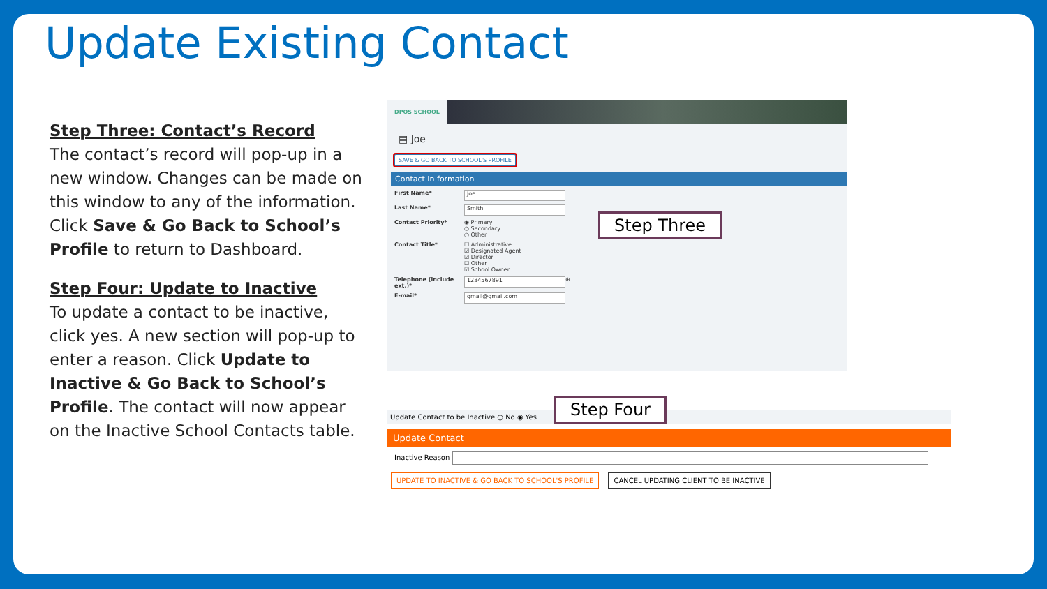Update Existing Contact
Step Three: Contact’s Record
The contact’s record will pop-up in a new window. Changes can be made on this window to any of the information. Click Save & Go Back to School’s Profile to return to Dashboard.
Step Four: Update to Inactive
To update a contact to be inactive, click yes. A new section will pop-up to enter a reason. Click Update to Inactive & Go Back to School’s Profile. The contact will now appear on the Inactive School Contacts table.
DPOS SCHOOL
▤ Joe
SAVE & GO BACK TO SCHOOL'S PROFILE
Contact In formation
First Name*
Joe
Last Name*
Smith
Contact Priority* ◉ Primary
○ Secondary
○ Other
Contact Title* ☐ Administrative
☑ Designated Agent
☑ Director
☐ Other
☑ School Owner
Telephone (include ext.)*
1234567891
⊕
E-mail*
gmail@gmail.com
Step Three
Update Contact to be Inactive ○ No ◉ Yes
Update Contact
Inactive Reason
UPDATE TO INACTIVE & GO BACK TO SCHOOL'S PROFILE CANCEL UPDATING CLIENT TO BE INACTIVE
Step Four